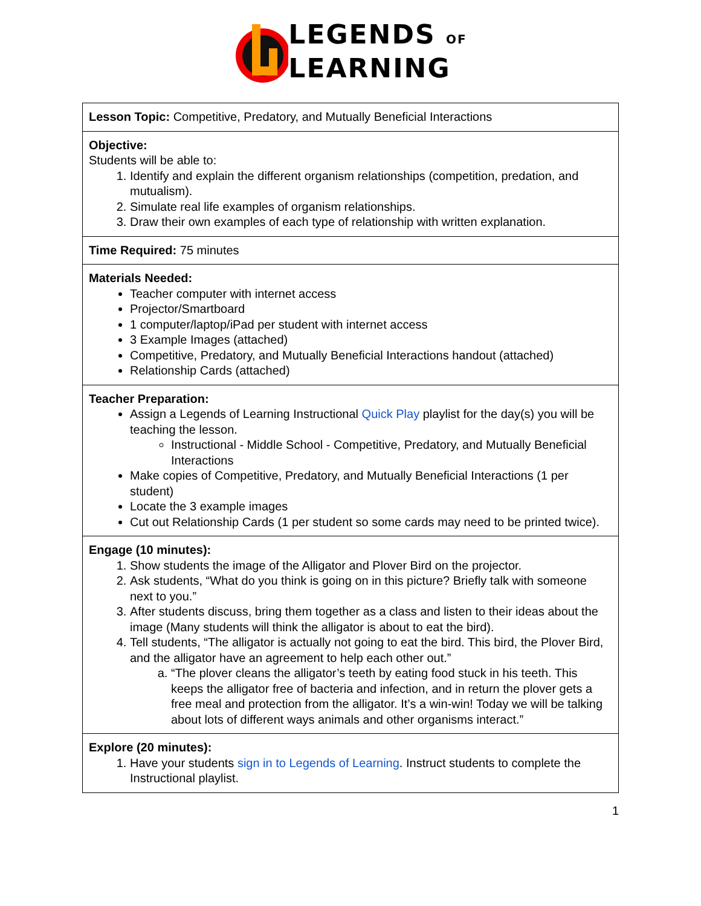LEGENDS OF
LEARNING
| Lesson Topic: Competitive, Predatory, and Mutually Beneficial Interactions |
| Objective: Students will be able to: 1. Identify and explain the different organism relationships (competition, predation, and mutualism). 2. Simulate real life examples of organism relationships. 3. Draw their own examples of each type of relationship with written explanation. |
| Time Required: 75 minutes |
| Materials Needed: Teacher computer with internet access Projector/Smartboard 1 computer/laptop/iPad per student with internet access 3 Example Images (attached) Competitive, Predatory, and Mutually Beneficial Interactions handout (attached) Relationship Cards (attached) |
| Teacher Preparation: Assign a Legends of Learning Instructional Quick Play playlist for the day(s) you will be teaching the lesson. Instructional - Middle School - Competitive, Predatory, and Mutually Beneficial Interactions Make copies of Competitive, Predatory, and Mutually Beneficial Interactions (1 per student) Locate the 3 example images Cut out Relationship Cards (1 per student so some cards may need to be printed twice). |
| Engage (10 minutes): 1. Show students the image of the Alligator and Plover Bird on the projector. 2. Ask students, “What do you think is going on in this picture? Briefly talk with someone next to you.” 3. After students discuss, bring them together as a class and listen to their ideas about the image (Many students will think the alligator is about to eat the bird). 4. Tell students, “The alligator is actually not going to eat the bird. This bird, the Plover Bird, and the alligator have an agreement to help each other out.” a. “The plover cleans the alligator’s teeth by eating food stuck in his teeth. This keeps the alligator free of bacteria and infection, and in return the plover gets a free meal and protection from the alligator. It’s a win-win! Today we will be talking about lots of different ways animals and other organisms interact.” |
| Explore (20 minutes): 1. Have your students sign in to Legends of Learning . Instruct students to complete the Instructional playlist. |
1